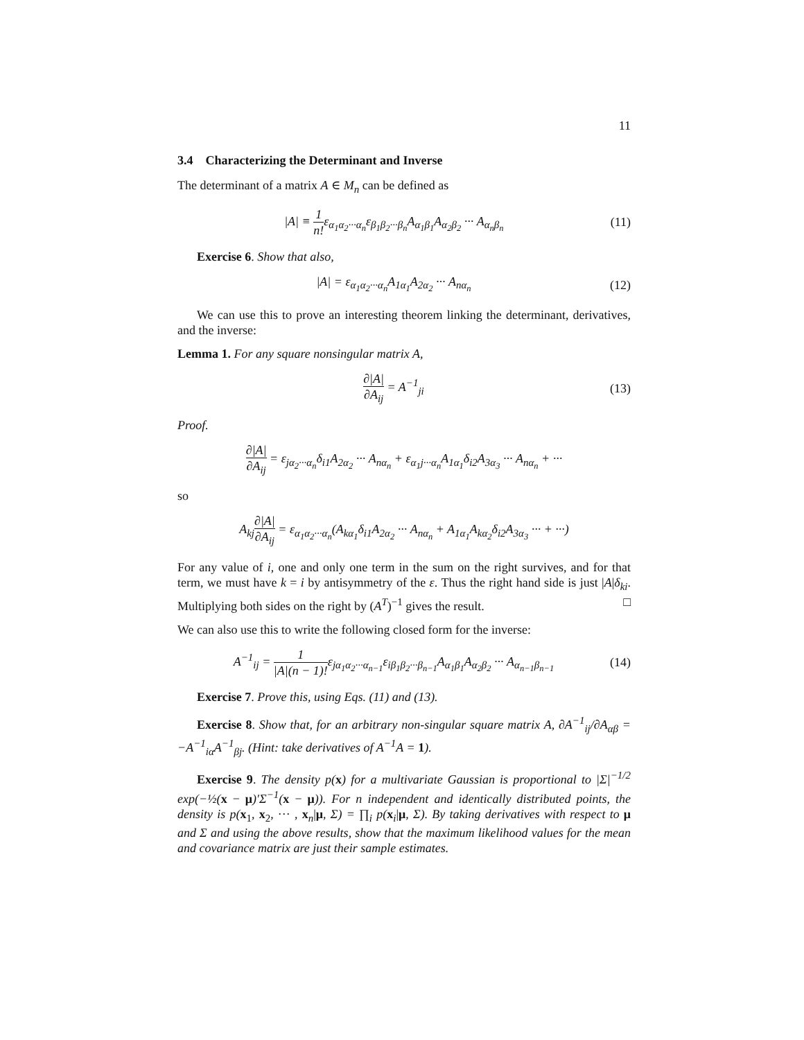11
3.4 Characterizing the Determinant and Inverse
The determinant of a matrix A ∈ M<sub>n</sub> can be defined as
|A| ≡ 1 n!ε<sub>α<sub>1</sub>α<sub>2</sub>···α<sub>n</sub></sub>ε<sub>β<sub>1</sub>β<sub>2</sub>···β<sub>n</sub></sub>A<sub>α<sub>1</sub>β<sub>1</sub></sub>A<sub>α<sub>2</sub>β<sub>2</sub></sub> ··· A<sub>α<sub>n</sub>β<sub>n</sub></sub>
(11)
Exercise 6. Show that also,
|A| = ε<sub>α<sub>1</sub>α<sub>2</sub>···α<sub>n</sub></sub>A<sub>1α<sub>1</sub></sub>A<sub>2α<sub>2</sub></sub> ··· A<sub>nα<sub>n</sub></sub>
(12)
We can use this to prove an interesting theorem linking the determinant, derivatives, and the inverse:
Lemma 1. For any square nonsingular matrix A,
∂|A| ∂A<sub>ij</sub> = A<sup>−1</sup><sub>ji</sub> (13)
Proof.
∂|A| ∂A<sub>ij</sub> = ε<sub>jα<sub>2</sub>···α<sub>n</sub></sub>δ<sub>i1</sub>A<sub>2α<sub>2</sub></sub> ··· A<sub>nα<sub>n</sub></sub> + ε<sub>α<sub>1</sub>j···α<sub>n</sub></sub>A<sub>1α<sub>1</sub></sub>δ<sub>i2</sub>A<sub>3α<sub>3</sub></sub> ··· A<sub>nα<sub>n</sub></sub> + ···
so
A<sub>kj</sub>∂|A| ∂A<sub>ij</sub> = ε<sub>α<sub>1</sub>α<sub>2</sub>···α<sub>n</sub></sub>(A<sub>kα<sub>1</sub></sub>δ<sub>i1</sub>A<sub>2α<sub>2</sub></sub> ··· A<sub>nα<sub>n</sub></sub> + A<sub>1α<sub>1</sub></sub>A<sub>kα<sub>2</sub></sub>δ<sub>i2</sub>A<sub>3α<sub>3</sub></sub> ··· + ···)
For any value of i, one and only one term in the sum on the right survives, and for that term, we must have k = i by antisymmetry of the ε. Thus the right hand side is just |A|δ<sub>ki</sub>. Multiplying both sides on the right by (A<sup>T</sup>)<sup>−1</sup> gives the result. □
We can also use this to write the following closed form for the inverse:
A<sup>−1</sup><sub>ij</sub> = 1 |A|(n − 1)!ε<sub>jα<sub>1</sub>α<sub>2</sub>···α<sub>n−1</sub></sub>ε<sub>iβ<sub>1</sub>β<sub>2</sub>···β<sub>n−1</sub></sub>A<sub>α<sub>1</sub>β<sub>1</sub></sub>A<sub>α<sub>2</sub>β<sub>2</sub></sub> ··· A<sub>α<sub>n−1</sub>β<sub>n−1</sub></sub>
(14)
Exercise 7. Prove this, using Eqs. (11) and (13).
Exercise 8. Show that, for an arbitrary non-singular square matrix A, ∂A<sup>−1</sup><sub>ij</sub>/∂A<sub>αβ</sub> = −A<sup>−1</sup><sub>iα</sub>A<sup>−1</sup><sub>βj</sub>. (Hint: take derivatives of A<sup>−1</sup>A = 1).
Exercise 9. The density p(x) for a multivariate Gaussian is proportional to |Σ|<sup>−1/2</sup> exp(−½(x − μ)′Σ<sup>−1</sup>(x − μ)). For n independent and identically distributed points, the density is p(x<sub>1</sub>, x<sub>2</sub>, ··· , x<sub>n</sub>|μ, Σ) = ∏<sub>i</sub> p(x<sub>i</sub>|μ, Σ). By taking derivatives with respect to μ and Σ and using the above results, show that the maximum likelihood values for the mean and covariance matrix are just their sample estimates.